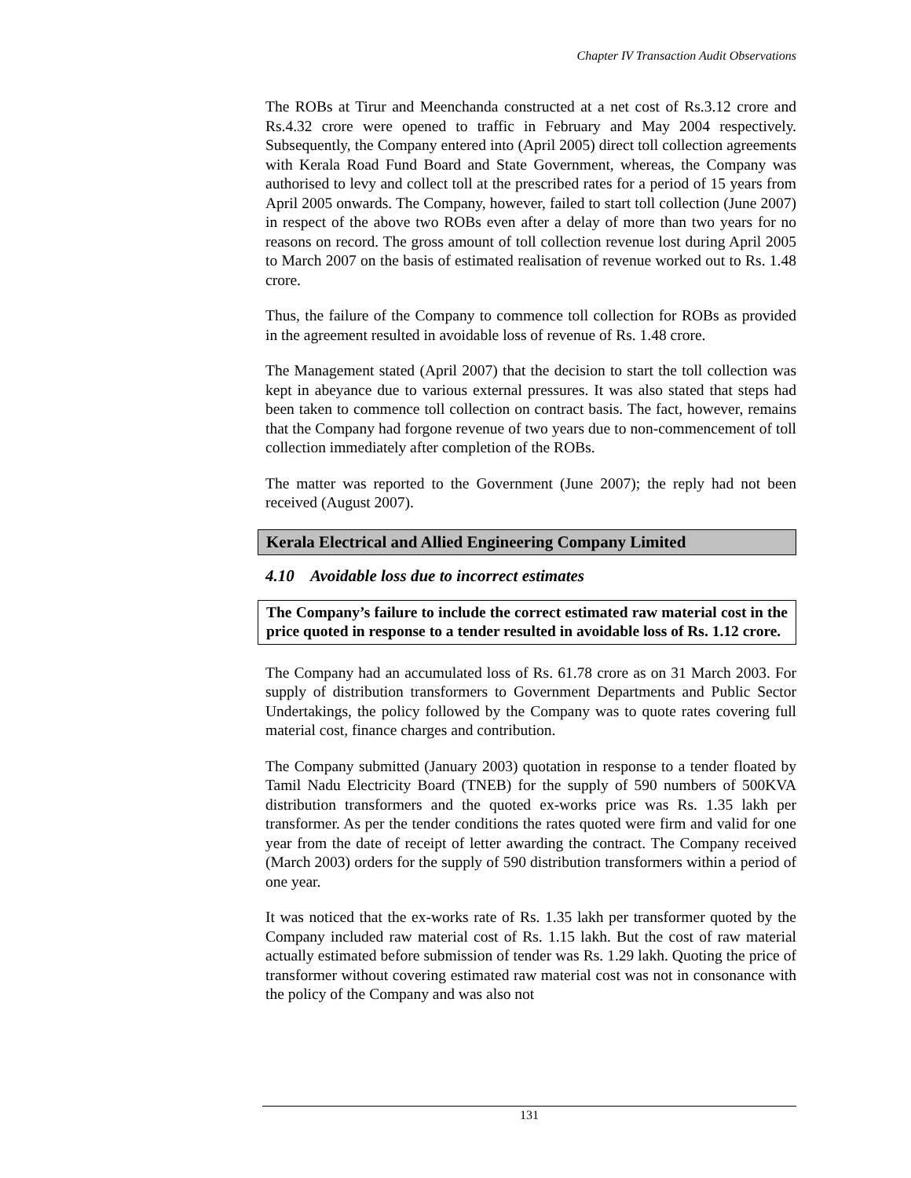Chapter IV Transaction Audit Observations
The ROBs at Tirur and Meenchanda constructed at a net cost of Rs.3.12 crore and Rs.4.32 crore were opened to traffic in February and May 2004 respectively. Subsequently, the Company entered into (April 2005) direct toll collection agreements with Kerala Road Fund Board and State Government, whereas, the Company was authorised to levy and collect toll at the prescribed rates for a period of 15 years from April 2005 onwards. The Company, however, failed to start toll collection (June 2007) in respect of the above two ROBs even after a delay of more than two years for no reasons on record. The gross amount of toll collection revenue lost during April 2005 to March 2007 on the basis of estimated realisation of revenue worked out to Rs. 1.48 crore.
Thus, the failure of the Company to commence toll collection for ROBs as provided in the agreement resulted in avoidable loss of revenue of Rs. 1.48 crore.
The Management stated (April 2007) that the decision to start the toll collection was kept in abeyance due to various external pressures. It was also stated that steps had been taken to commence toll collection on contract basis. The fact, however, remains that the Company had forgone revenue of two years due to non-commencement of toll collection immediately after completion of the ROBs.
The matter was reported to the Government (June 2007); the reply had not been received (August 2007).
Kerala Electrical and Allied Engineering Company Limited
4.10 Avoidable loss due to incorrect estimates
The Company’s failure to include the correct estimated raw material cost in the price quoted in response to a tender resulted in avoidable loss of Rs. 1.12 crore.
The Company had an accumulated loss of Rs. 61.78 crore as on 31 March 2003. For supply of distribution transformers to Government Departments and Public Sector Undertakings, the policy followed by the Company was to quote rates covering full material cost, finance charges and contribution.
The Company submitted (January 2003) quotation in response to a tender floated by Tamil Nadu Electricity Board (TNEB) for the supply of 590 numbers of 500KVA distribution transformers and the quoted ex-works price was Rs. 1.35 lakh per transformer. As per the tender conditions the rates quoted were firm and valid for one year from the date of receipt of letter awarding the contract. The Company received (March 2003) orders for the supply of 590 distribution transformers within a period of one year.
It was noticed that the ex-works rate of Rs. 1.35 lakh per transformer quoted by the Company included raw material cost of Rs. 1.15 lakh. But the cost of raw material actually estimated before submission of tender was Rs. 1.29 lakh. Quoting the price of transformer without covering estimated raw material cost was not in consonance with the policy of the Company and was also not
131